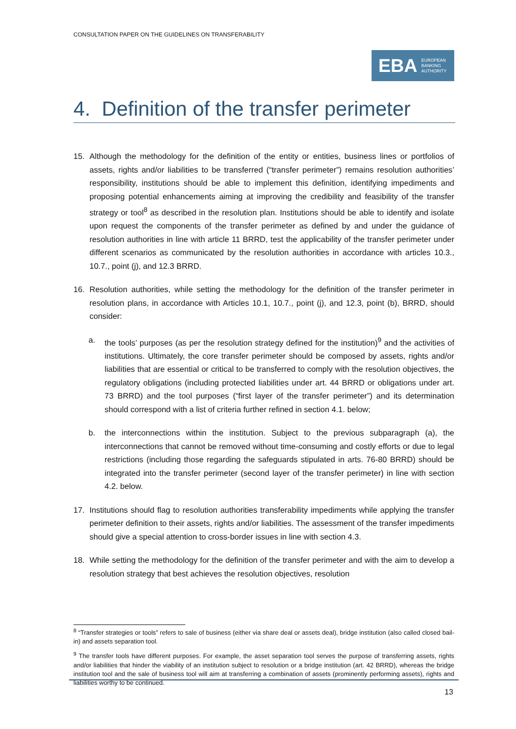CONSULTATION PAPER ON THE GUIDELINES ON TRANSFERABILITY
EBA EUROPEAN
BANKING
AUTHORITY
4. Definition of the transfer perimeter
15. Although the methodology for the definition of the entity or entities, business lines or portfolios of assets, rights and/or liabilities to be transferred (“transfer perimeter”) remains resolution authorities’ responsibility, institutions should be able to implement this definition, identifying impediments and proposing potential enhancements aiming at improving the credibility and feasibility of the transfer strategy or tool<sup>8</sup> as described in the resolution plan. Institutions should be able to identify and isolate upon request the components of the transfer perimeter as defined by and under the guidance of resolution authorities in line with article 11 BRRD, test the applicability of the transfer perimeter under different scenarios as communicated by the resolution authorities in accordance with articles 10.3., 10.7., point (j), and 12.3 BRRD.
16. Resolution authorities, while setting the methodology for the definition of the transfer perimeter in resolution plans, in accordance with Articles 10.1, 10.7., point (j), and 12.3, point (b), BRRD, should consider:
a. the tools’ purposes (as per the resolution strategy defined for the institution)<sup>9</sup> and the activities of institutions. Ultimately, the core transfer perimeter should be composed by assets, rights and/or liabilities that are essential or critical to be transferred to comply with the resolution objectives, the regulatory obligations (including protected liabilities under art. 44 BRRD or obligations under art. 73 BRRD) and the tool purposes (“first layer of the transfer perimeter”) and its determination should correspond with a list of criteria further refined in section 4.1. below;
b. the interconnections within the institution. Subject to the previous subparagraph (a), the interconnections that cannot be removed without time-consuming and costly efforts or due to legal restrictions (including those regarding the safeguards stipulated in arts. 76-80 BRRD) should be integrated into the transfer perimeter (second layer of the transfer perimeter) in line with section 4.2. below.
17. Institutions should flag to resolution authorities transferability impediments while applying the transfer perimeter definition to their assets, rights and/or liabilities. The assessment of the transfer impediments should give a special attention to cross-border issues in line with section 4.3.
18. While setting the methodology for the definition of the transfer perimeter and with the aim to develop a resolution strategy that best achieves the resolution objectives, resolution
<sup>8</sup> “Transfer strategies or tools” refers to sale of business (either via share deal or assets deal), bridge institution (also called closed bail-in) and assets separation tool.
<sup>9</sup> The transfer tools have different purposes. For example, the asset separation tool serves the purpose of transferring assets, rights and/or liabilities that hinder the viability of an institution subject to resolution or a bridge institution (art. 42 BRRD), whereas the bridge institution tool and the sale of business tool will aim at transferring a combination of assets (prominently performing assets), rights and liabilities worthy to be continued.
13